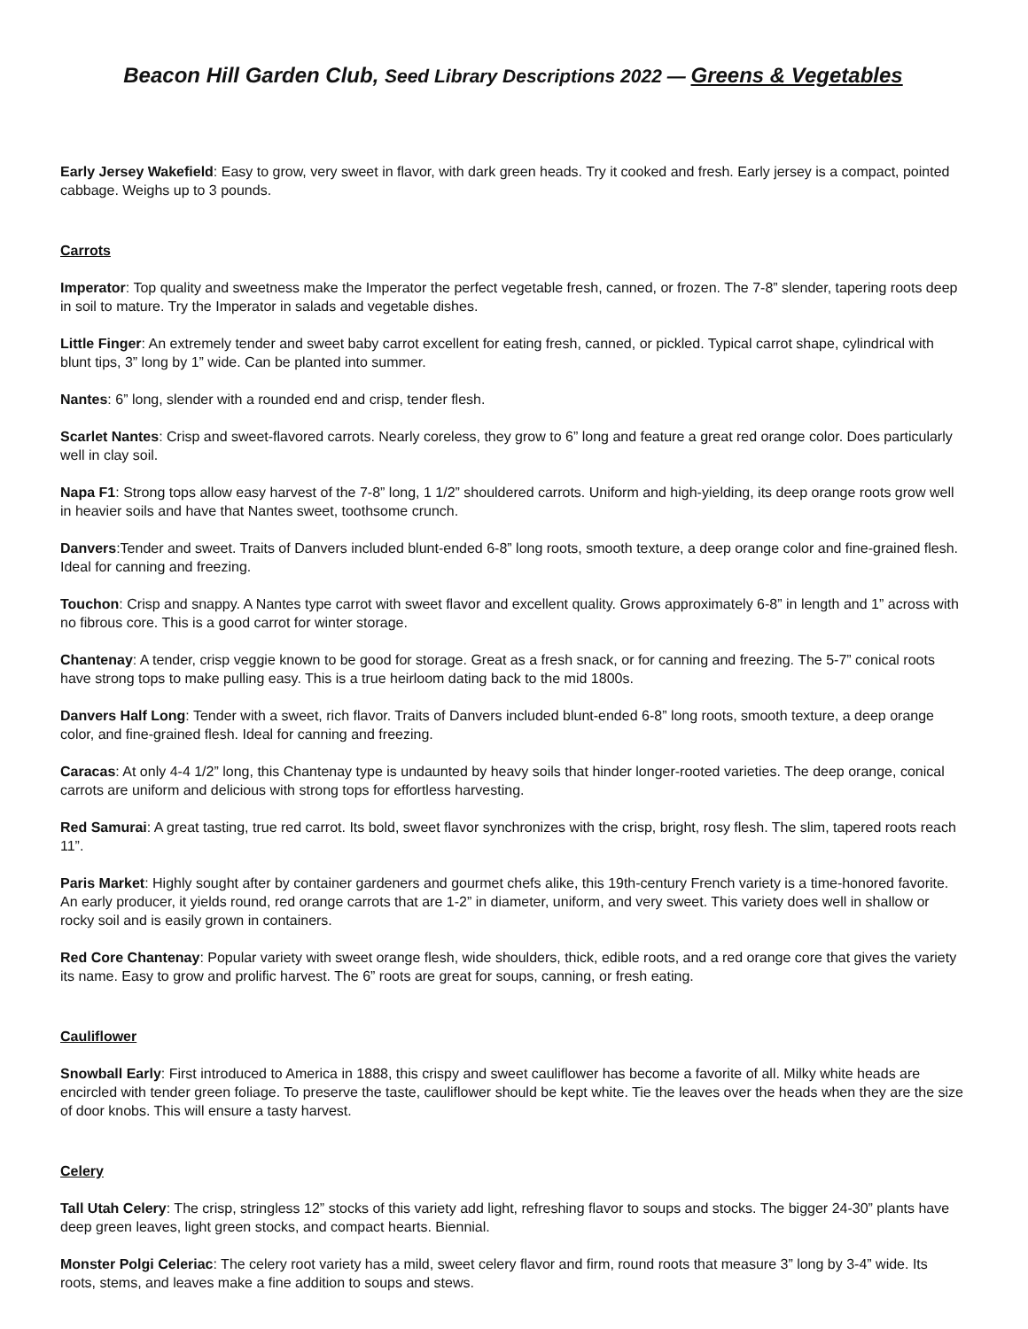Beacon Hill Garden Club, Seed Library Descriptions 2022 — Greens & Vegetables
Early Jersey Wakefield: Easy to grow, very sweet in flavor, with dark green heads. Try it cooked and fresh. Early jersey is a compact, pointed cabbage. Weighs up to 3 pounds.
Carrots
Imperator: Top quality and sweetness make the Imperator the perfect vegetable fresh, canned, or frozen. The 7-8” slender, tapering roots deep in soil to mature. Try the Imperator in salads and vegetable dishes.
Little Finger: An extremely tender and sweet baby carrot excellent for eating fresh, canned, or pickled. Typical carrot shape, cylindrical with blunt tips, 3” long by 1” wide. Can be planted into summer.
Nantes: 6” long, slender with a rounded end and crisp, tender flesh.
Scarlet Nantes: Crisp and sweet-flavored carrots. Nearly coreless, they grow to 6” long and feature a great red orange color. Does particularly well in clay soil.
Napa F1: Strong tops allow easy harvest of the 7-8” long, 1 1/2” shouldered carrots. Uniform and high-yielding, its deep orange roots grow well in heavier soils and have that Nantes sweet, toothsome crunch.
Danvers:Tender and sweet. Traits of Danvers included blunt-ended 6-8” long roots, smooth texture, a deep orange color and fine-grained flesh. Ideal for canning and freezing.
Touchon: Crisp and snappy. A Nantes type carrot with sweet flavor and excellent quality. Grows approximately 6-8” in length and 1” across with no fibrous core. This is a good carrot for winter storage.
Chantenay: A tender, crisp veggie known to be good for storage. Great as a fresh snack, or for canning and freezing. The 5-7” conical roots have strong tops to make pulling easy. This is a true heirloom dating back to the mid 1800s.
Danvers Half Long: Tender with a sweet, rich flavor. Traits of Danvers included blunt-ended 6-8” long roots, smooth texture, a deep orange color, and fine-grained flesh. Ideal for canning and freezing.
Caracas: At only 4-4 1/2” long, this Chantenay type is undaunted by heavy soils that hinder longer-rooted varieties. The deep orange, conical carrots are uniform and delicious with strong tops for effortless harvesting.
Red Samurai: A great tasting, true red carrot. Its bold, sweet flavor synchronizes with the crisp, bright, rosy flesh. The slim, tapered roots reach 11”.
Paris Market: Highly sought after by container gardeners and gourmet chefs alike, this 19th-century French variety is a time-honored favorite. An early producer, it yields round, red orange carrots that are 1-2” in diameter, uniform, and very sweet. This variety does well in shallow or rocky soil and is easily grown in containers.
Red Core Chantenay: Popular variety with sweet orange flesh, wide shoulders, thick, edible roots, and a red orange core that gives the variety its name. Easy to grow and prolific harvest. The 6” roots are great for soups, canning, or fresh eating.
Cauliflower
Snowball Early: First introduced to America in 1888, this crispy and sweet cauliflower has become a favorite of all. Milky white heads are encircled with tender green foliage. To preserve the taste, cauliflower should be kept white. Tie the leaves over the heads when they are the size of door knobs. This will ensure a tasty harvest.
Celery
Tall Utah Celery: The crisp, stringless 12” stocks of this variety add light, refreshing flavor to soups and stocks. The bigger 24-30” plants have deep green leaves, light green stocks, and compact hearts. Biennial.
Monster Polgi Celeriac: The celery root variety has a mild, sweet celery flavor and firm, round roots that measure 3” long by 3-4” wide. Its roots, stems, and leaves make a fine addition to soups and stews.